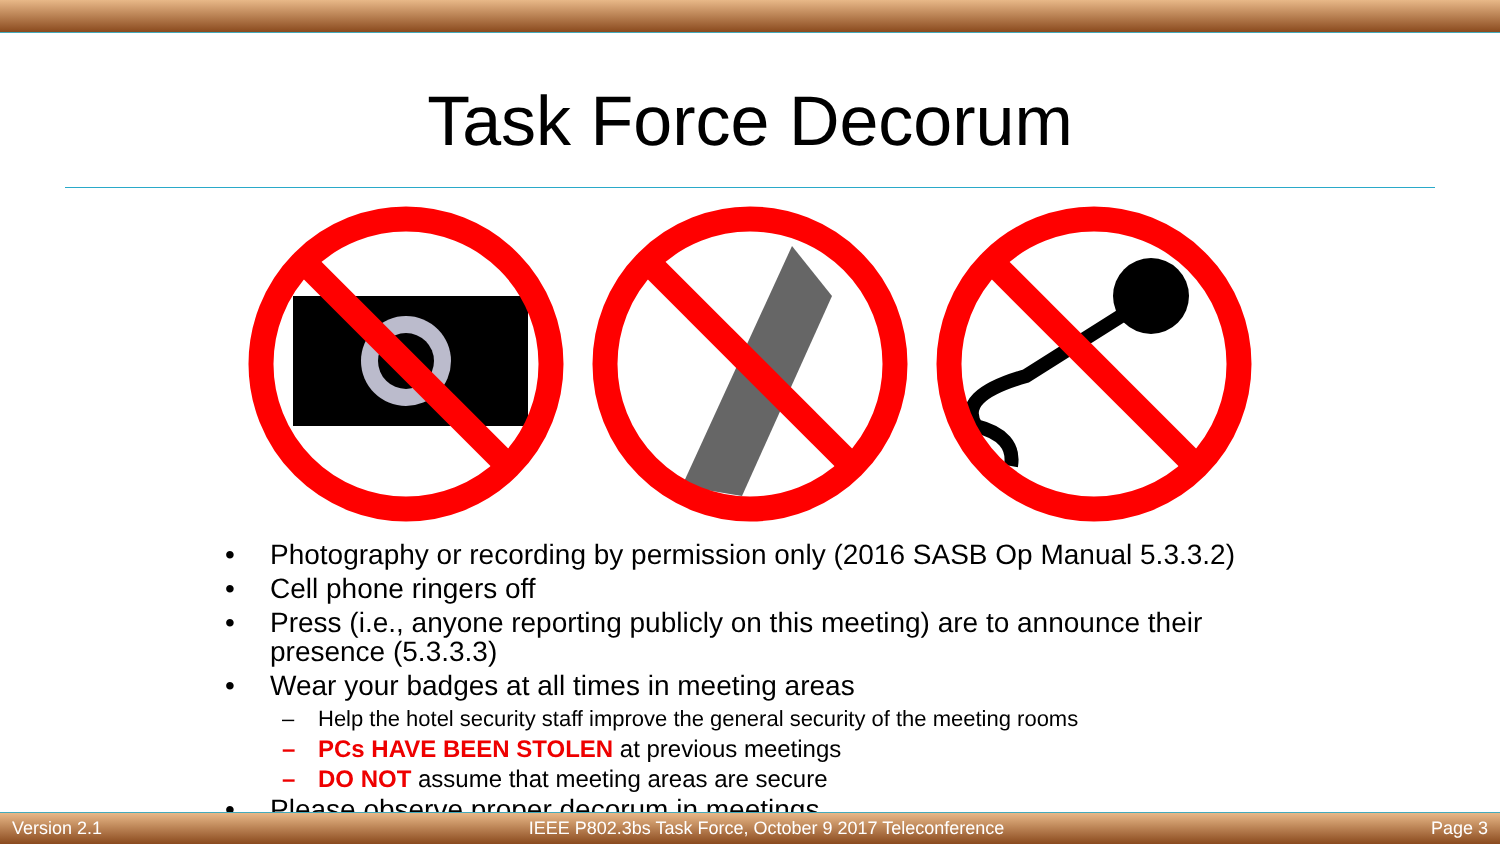Task Force Decorum
• Photography or recording by permission only (2016 SASB Op Manual 5.3.3.2)
• Cell phone ringers off
• Press (i.e., anyone reporting publicly on this meeting) are to announce their presence (5.3.3.3)
• Wear your badges at all times in meeting areas
– Help the hotel security staff improve the general security of the meeting rooms
– PCs HAVE BEEN STOLEN at previous meetings
– DO NOT assume that meeting areas are secure
• Please observe proper decorum in meetings
Version 2.1 IEEE P802.3bs Task Force, October 9 2017 Teleconference Page 3